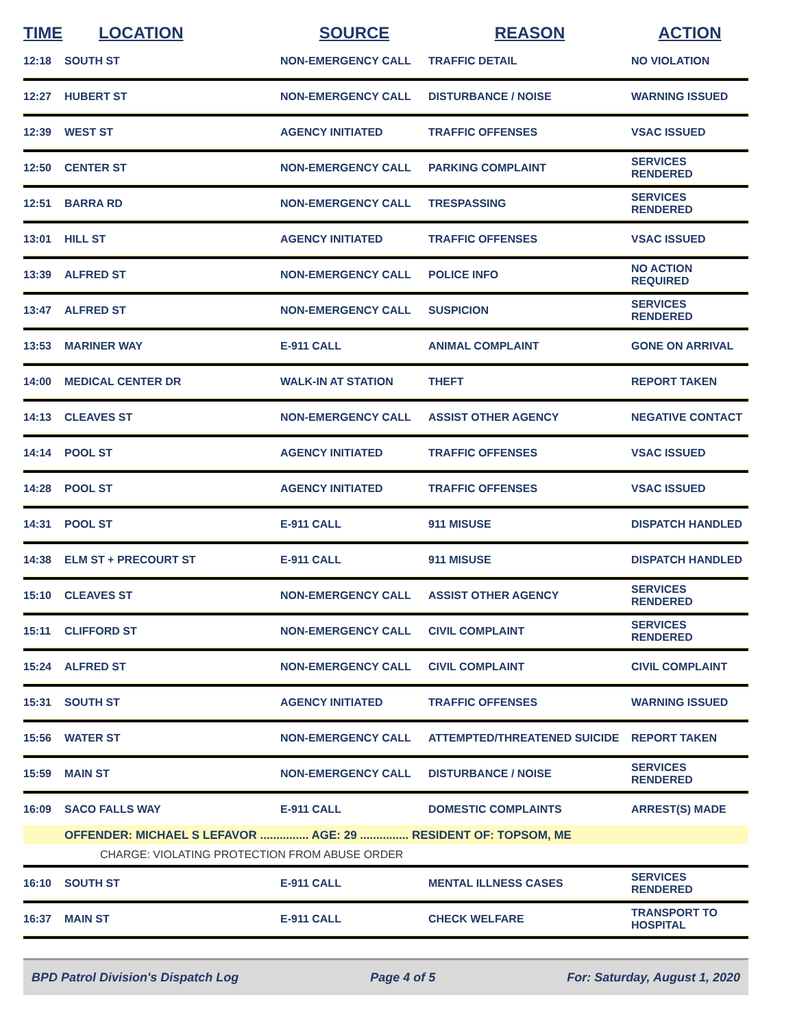| TIME | LOCATION | SOURCE | REASON | ACTION |
| --- | --- | --- | --- | --- |
| 12:18 | SOUTH ST | NON-EMERGENCY CALL | TRAFFIC DETAIL | NO VIOLATION |
| 12:27 | HUBERT ST | NON-EMERGENCY CALL | DISTURBANCE / NOISE | WARNING ISSUED |
| 12:39 | WEST ST | AGENCY INITIATED | TRAFFIC OFFENSES | VSAC ISSUED |
| 12:50 | CENTER ST | NON-EMERGENCY CALL | PARKING COMPLAINT | SERVICES RENDERED |
| 12:51 | BARRA RD | NON-EMERGENCY CALL | TRESPASSING | SERVICES RENDERED |
| 13:01 | HILL ST | AGENCY INITIATED | TRAFFIC OFFENSES | VSAC ISSUED |
| 13:39 | ALFRED ST | NON-EMERGENCY CALL | POLICE INFO | NO ACTION REQUIRED |
| 13:47 | ALFRED ST | NON-EMERGENCY CALL | SUSPICION | SERVICES RENDERED |
| 13:53 | MARINER WAY | E-911 CALL | ANIMAL COMPLAINT | GONE ON ARRIVAL |
| 14:00 | MEDICAL CENTER DR | WALK-IN AT STATION | THEFT | REPORT TAKEN |
| 14:13 | CLEAVES ST | NON-EMERGENCY CALL | ASSIST OTHER AGENCY | NEGATIVE CONTACT |
| 14:14 | POOL ST | AGENCY INITIATED | TRAFFIC OFFENSES | VSAC ISSUED |
| 14:28 | POOL ST | AGENCY INITIATED | TRAFFIC OFFENSES | VSAC ISSUED |
| 14:31 | POOL ST | E-911 CALL | 911 MISUSE | DISPATCH HANDLED |
| 14:38 | ELM ST + PRECOURT ST | E-911 CALL | 911 MISUSE | DISPATCH HANDLED |
| 15:10 | CLEAVES ST | NON-EMERGENCY CALL | ASSIST OTHER AGENCY | SERVICES RENDERED |
| 15:11 | CLIFFORD ST | NON-EMERGENCY CALL | CIVIL COMPLAINT | SERVICES RENDERED |
| 15:24 | ALFRED ST | NON-EMERGENCY CALL | CIVIL COMPLAINT | CIVIL COMPLAINT |
| 15:31 | SOUTH ST | AGENCY INITIATED | TRAFFIC OFFENSES | WARNING ISSUED |
| 15:56 | WATER ST | NON-EMERGENCY CALL | ATTEMPTED/THREATENED SUICIDE | REPORT TAKEN |
| 15:59 | MAIN ST | NON-EMERGENCY CALL | DISTURBANCE / NOISE | SERVICES RENDERED |
| 16:09 | SACO FALLS WAY | E-911 CALL | DOMESTIC COMPLAINTS | ARREST(S) MADE |
| | OFFENDER: MICHAEL S LEFAVOR ............... AGE: 29 ............... RESIDENT OF: TOPSOM, ME | | | |
| | CHARGE: VIOLATING PROTECTION FROM ABUSE ORDER | | | |
| 16:10 | SOUTH ST | E-911 CALL | MENTAL ILLNESS CASES | SERVICES RENDERED |
| 16:37 | MAIN ST | E-911 CALL | CHECK WELFARE | TRANSPORT TO HOSPITAL |
BPD Patrol Division's Dispatch Log Page 4 of 5 For: Saturday, August 1, 2020